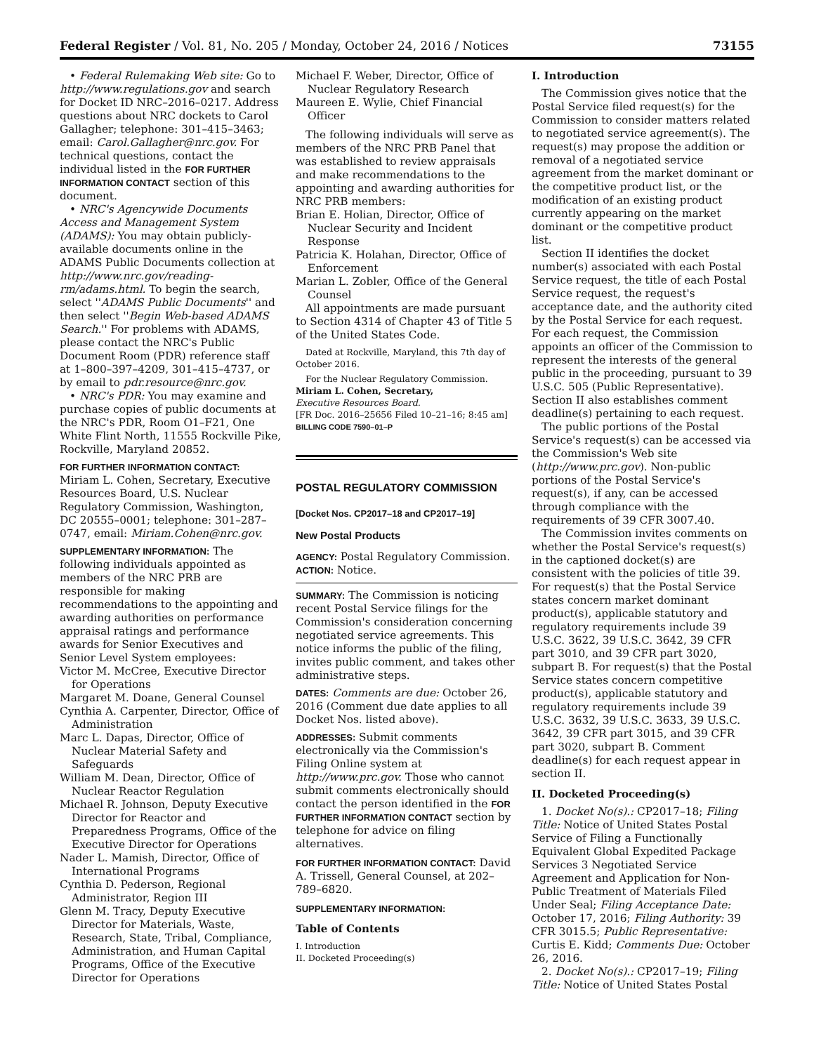Federal Register / Vol. 81, No. 205 / Monday, October 24, 2016 / Notices 73155
• Federal Rulemaking Web site: Go to http://www.regulations.gov and search for Docket ID NRC–2016–0217. Address questions about NRC dockets to Carol Gallagher; telephone: 301–415–3463; email: Carol.Gallagher@nrc.gov. For technical questions, contact the individual listed in the FOR FURTHER INFORMATION CONTACT section of this document.
• NRC's Agencywide Documents Access and Management System (ADAMS): You may obtain publicly-available documents online in the ADAMS Public Documents collection at http://www.nrc.gov/reading-rm/adams.html. To begin the search, select ''ADAMS Public Documents'' and then select ''Begin Web-based ADAMS Search.'' For problems with ADAMS, please contact the NRC's Public Document Room (PDR) reference staff at 1–800–397–4209, 301–415–4737, or by email to pdr.resource@nrc.gov.
• NRC's PDR: You may examine and purchase copies of public documents at the NRC's PDR, Room O1–F21, One White Flint North, 11555 Rockville Pike, Rockville, Maryland 20852.
FOR FURTHER INFORMATION CONTACT: Miriam L. Cohen, Secretary, Executive Resources Board, U.S. Nuclear Regulatory Commission, Washington, DC 20555–0001; telephone: 301–287–0747, email: Miriam.Cohen@nrc.gov.
SUPPLEMENTARY INFORMATION: The following individuals appointed as members of the NRC PRB are responsible for making recommendations to the appointing and awarding authorities on performance appraisal ratings and performance awards for Senior Executives and Senior Level System employees:
Victor M. McCree, Executive Director for Operations
Margaret M. Doane, General Counsel
Cynthia A. Carpenter, Director, Office of Administration
Marc L. Dapas, Director, Office of Nuclear Material Safety and Safeguards
William M. Dean, Director, Office of Nuclear Reactor Regulation
Michael R. Johnson, Deputy Executive Director for Reactor and Preparedness Programs, Office of the Executive Director for Operations
Nader L. Mamish, Director, Office of International Programs
Cynthia D. Pederson, Regional Administrator, Region III
Glenn M. Tracy, Deputy Executive Director for Materials, Waste, Research, State, Tribal, Compliance, Administration, and Human Capital Programs, Office of the Executive Director for Operations
Michael F. Weber, Director, Office of Nuclear Regulatory Research
Maureen E. Wylie, Chief Financial Officer
The following individuals will serve as members of the NRC PRB Panel that was established to review appraisals and make recommendations to the appointing and awarding authorities for NRC PRB members:
Brian E. Holian, Director, Office of Nuclear Security and Incident Response
Patricia K. Holahan, Director, Office of Enforcement
Marian L. Zobler, Office of the General Counsel
All appointments are made pursuant to Section 4314 of Chapter 43 of Title 5 of the United States Code.
Dated at Rockville, Maryland, this 7th day of October 2016.
For the Nuclear Regulatory Commission.
Miriam L. Cohen, Secretary,
Executive Resources Board.
[FR Doc. 2016–25656 Filed 10–21–16; 8:45 am]
BILLING CODE 7590–01–P
POSTAL REGULATORY COMMISSION
[Docket Nos. CP2017–18 and CP2017–19]
New Postal Products
AGENCY: Postal Regulatory Commission.
ACTION: Notice.
SUMMARY: The Commission is noticing recent Postal Service filings for the Commission's consideration concerning negotiated service agreements. This notice informs the public of the filing, invites public comment, and takes other administrative steps.
DATES: Comments are due: October 26, 2016 (Comment due date applies to all Docket Nos. listed above).
ADDRESSES: Submit comments electronically via the Commission's Filing Online system at http://www.prc.gov. Those who cannot submit comments electronically should contact the person identified in the FOR FURTHER INFORMATION CONTACT section by telephone for advice on filing alternatives.
FOR FURTHER INFORMATION CONTACT: David A. Trissell, General Counsel, at 202–789–6820.
SUPPLEMENTARY INFORMATION:
Table of Contents
I. Introduction
II. Docketed Proceeding(s)
I. Introduction
The Commission gives notice that the Postal Service filed request(s) for the Commission to consider matters related to negotiated service agreement(s). The request(s) may propose the addition or removal of a negotiated service agreement from the market dominant or the competitive product list, or the modification of an existing product currently appearing on the market dominant or the competitive product list.
Section II identifies the docket number(s) associated with each Postal Service request, the title of each Postal Service request, the request's acceptance date, and the authority cited by the Postal Service for each request. For each request, the Commission appoints an officer of the Commission to represent the interests of the general public in the proceeding, pursuant to 39 U.S.C. 505 (Public Representative). Section II also establishes comment deadline(s) pertaining to each request.
The public portions of the Postal Service's request(s) can be accessed via the Commission's Web site (http://www.prc.gov). Non-public portions of the Postal Service's request(s), if any, can be accessed through compliance with the requirements of 39 CFR 3007.40.
The Commission invites comments on whether the Postal Service's request(s) in the captioned docket(s) are consistent with the policies of title 39. For request(s) that the Postal Service states concern market dominant product(s), applicable statutory and regulatory requirements include 39 U.S.C. 3622, 39 U.S.C. 3642, 39 CFR part 3010, and 39 CFR part 3020, subpart B. For request(s) that the Postal Service states concern competitive product(s), applicable statutory and regulatory requirements include 39 U.S.C. 3632, 39 U.S.C. 3633, 39 U.S.C. 3642, 39 CFR part 3015, and 39 CFR part 3020, subpart B. Comment deadline(s) for each request appear in section II.
II. Docketed Proceeding(s)
1. Docket No(s).: CP2017–18; Filing Title: Notice of United States Postal Service of Filing a Functionally Equivalent Global Expedited Package Services 3 Negotiated Service Agreement and Application for Non-Public Treatment of Materials Filed Under Seal; Filing Acceptance Date: October 17, 2016; Filing Authority: 39 CFR 3015.5; Public Representative: Curtis E. Kidd; Comments Due: October 26, 2016.
2. Docket No(s).: CP2017–19; Filing Title: Notice of United States Postal